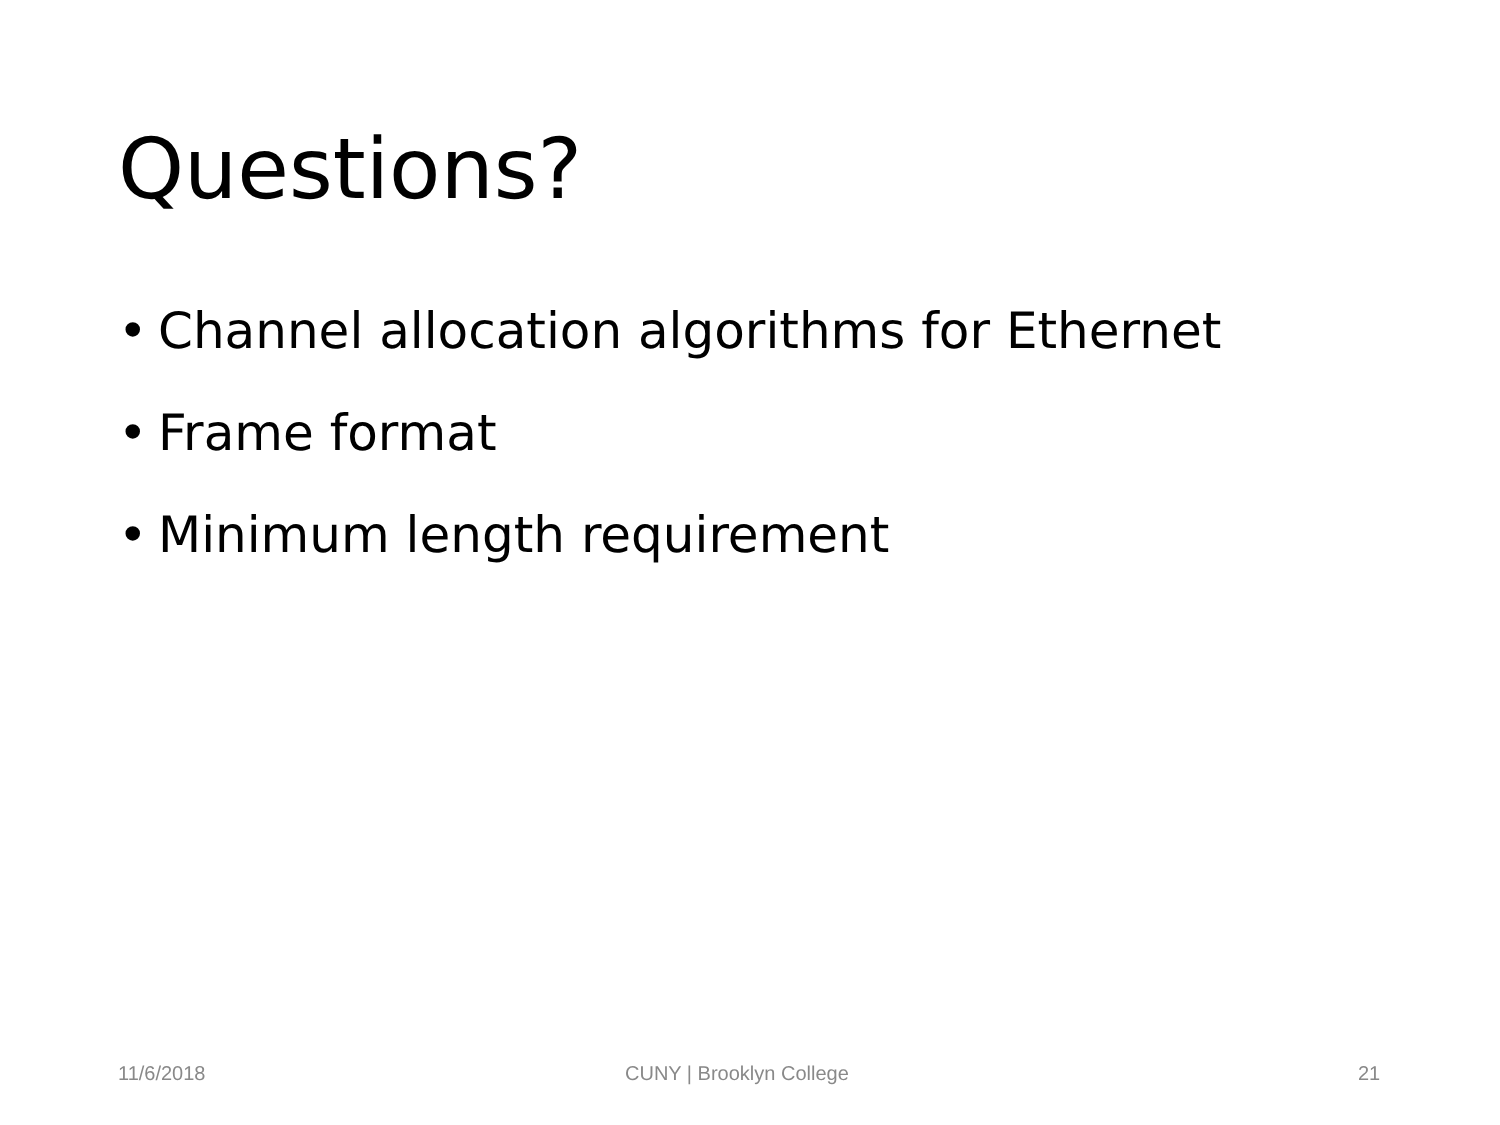Questions?
• Channel allocation algorithms for Ethernet
• Frame format
• Minimum length requirement
11/6/2018 CUNY | Brooklyn College 21